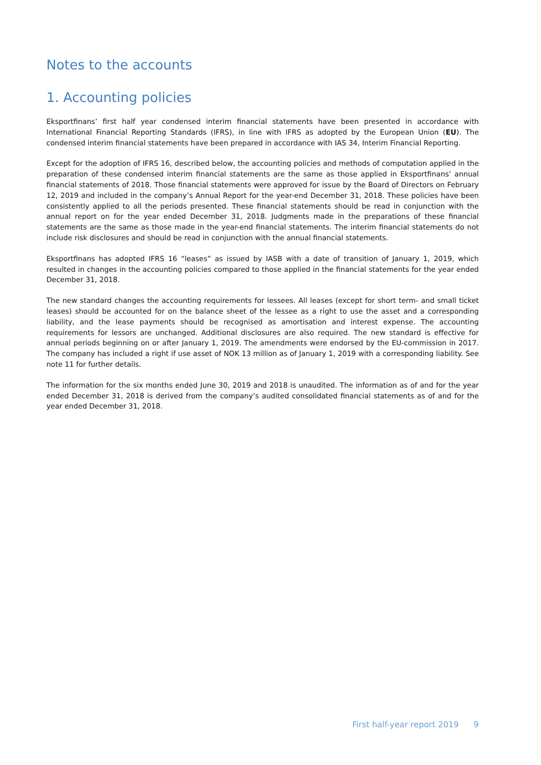Notes to the accounts
1. Accounting policies
Eksportfinans’ first half year condensed interim financial statements have been presented in accordance with International Financial Reporting Standards (IFRS), in line with IFRS as adopted by the European Union (EU). The condensed interim financial statements have been prepared in accordance with IAS 34, Interim Financial Reporting.
Except for the adoption of IFRS 16, described below, the accounting policies and methods of computation applied in the preparation of these condensed interim financial statements are the same as those applied in Eksportfinans’ annual financial statements of 2018. Those financial statements were approved for issue by the Board of Directors on February 12, 2019 and included in the company’s Annual Report for the year-end December 31, 2018. These policies have been consistently applied to all the periods presented. These financial statements should be read in conjunction with the annual report on for the year ended December 31, 2018. Judgments made in the preparations of these financial statements are the same as those made in the year-end financial statements. The interim financial statements do not include risk disclosures and should be read in conjunction with the annual financial statements.
Eksportfinans has adopted IFRS 16 “leases” as issued by IASB with a date of transition of January 1, 2019, which resulted in changes in the accounting policies compared to those applied in the financial statements for the year ended December 31, 2018.
The new standard changes the accounting requirements for lessees. All leases (except for short term- and small ticket leases) should be accounted for on the balance sheet of the lessee as a right to use the asset and a corresponding liability, and the lease payments should be recognised as amortisation and interest expense. The accounting requirements for lessors are unchanged. Additional disclosures are also required. The new standard is effective for annual periods beginning on or after January 1, 2019. The amendments were endorsed by the EU-commission in 2017. The company has included a right if use asset of NOK 13 million as of January 1, 2019 with a corresponding liability. See note 11 for further details.
The information for the six months ended June 30, 2019 and 2018 is unaudited. The information as of and for the year ended December 31, 2018 is derived from the company’s audited consolidated financial statements as of and for the year ended December 31, 2018.
First half-year report 2019 9